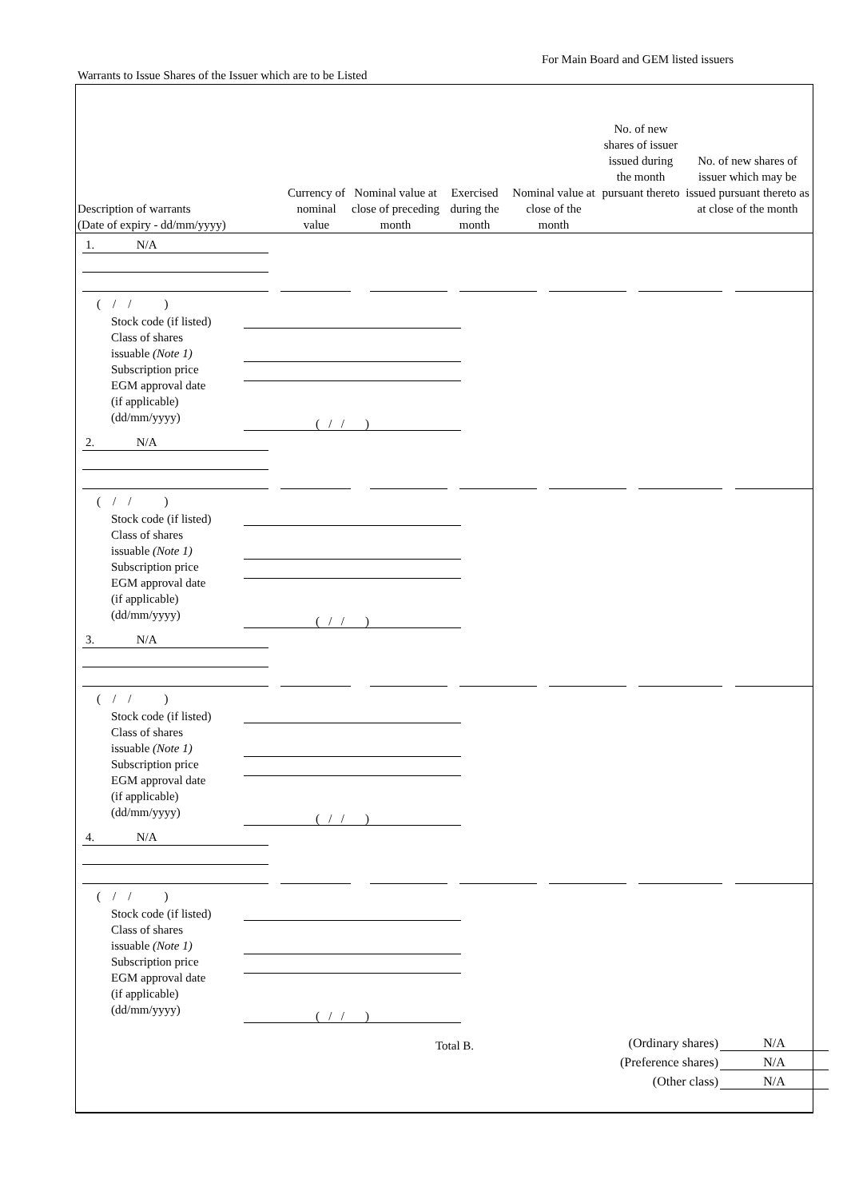For Main Board and GEM listed issuers
Warrants to Issue Shares of the Issuer which are to be Listed
| Description of warrants (Date of expiry - dd/mm/yyyy) | Currency of nominal value | Nominal value at close of preceding month | Exercised during the month | Nominal value at close of the month | No. of new shares of issuer issued during the month pursuant thereto | No. of new shares of issuer which may be issued pursuant thereto as at close of the month |
| --- | --- | --- | --- | --- | --- | --- |
1. N/A
( / / )
Stock code (if listed)
Class of shares
issuable (Note 1)
Subscription price
EGM approval date
(if applicable)
(dd/mm/yyyy)
( / / )
2. N/A
( / / )
Stock code (if listed)
Class of shares
issuable (Note 1)
Subscription price
EGM approval date
(if applicable)
(dd/mm/yyyy)
( / / )
3. N/A
( / / )
Stock code (if listed)
Class of shares
issuable (Note 1)
Subscription price
EGM approval date
(if applicable)
(dd/mm/yyyy)
( / / )
4. N/A
( / / )
Stock code (if listed)
Class of shares
issuable (Note 1)
Subscription price
EGM approval date
(if applicable)
(dd/mm/yyyy)
( / / )
Total B. (Ordinary shares)
(Preference shares)
(Other class)
N/A
N/A
N/A